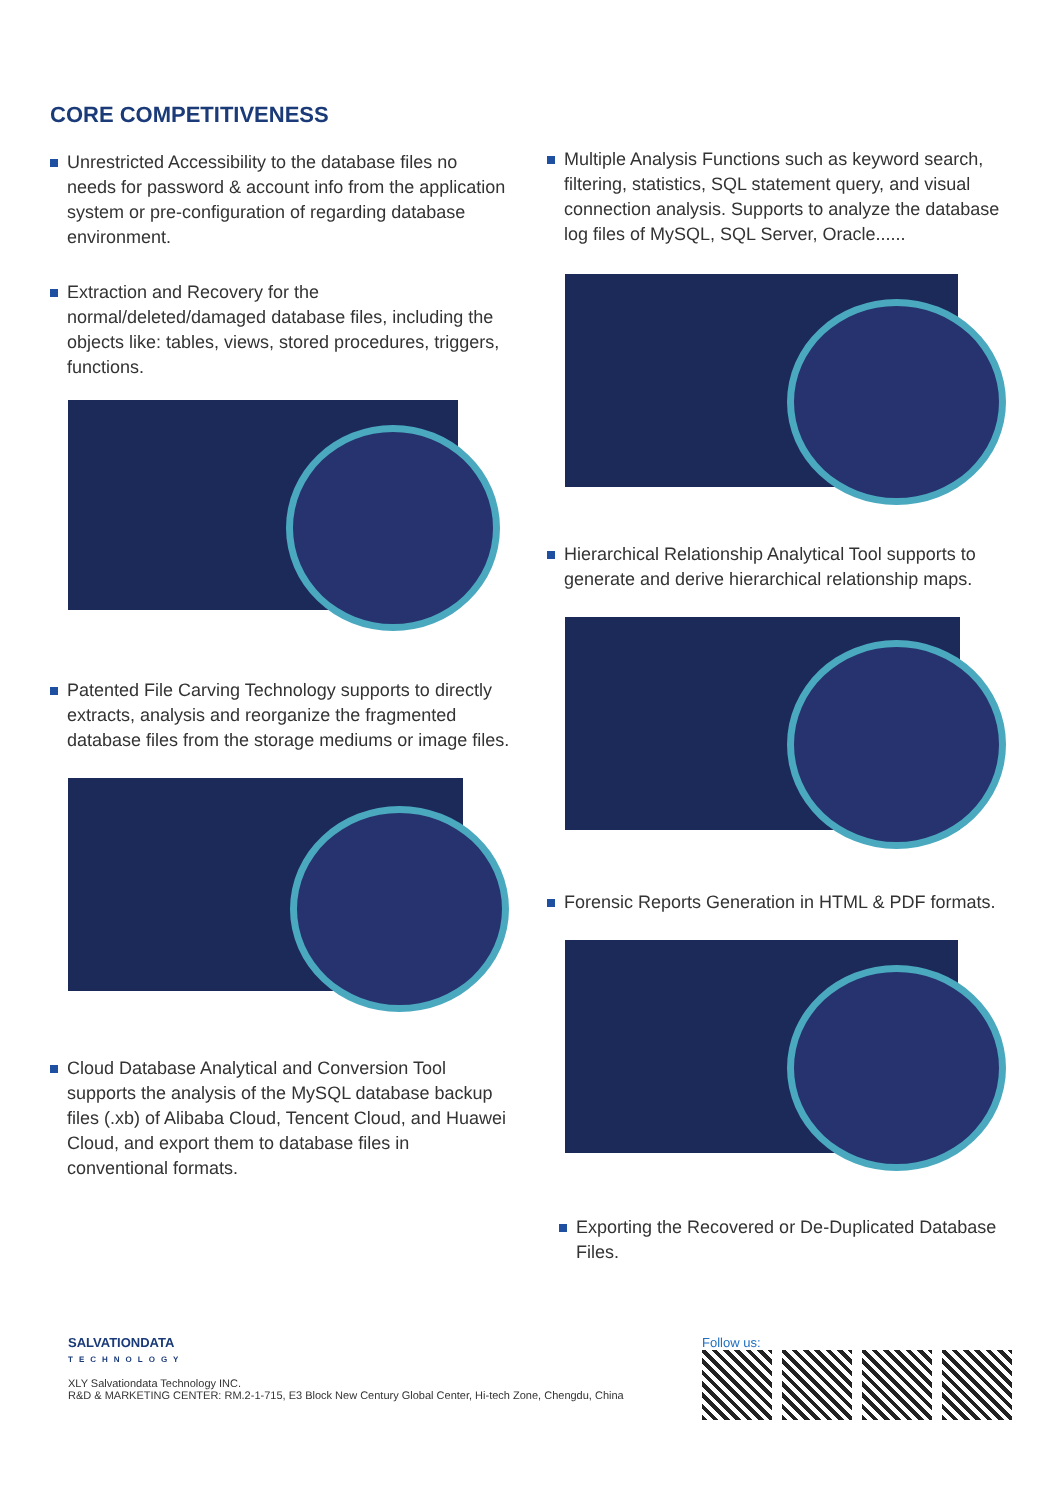CORE COMPETITIVENESS
Unrestricted Accessibility to the database files no needs for password & account info from the application system or pre-configuration of regarding database environment.
Extraction and Recovery for the normal/deleted/damaged database files, including the objects like: tables, views, stored procedures, triggers, functions.
Patented File Carving Technology supports to directly extracts, analysis and reorganize the fragmented database files from the storage mediums or image files.
Cloud Database Analytical and Conversion Tool supports the analysis of the MySQL database backup files (.xb) of Alibaba Cloud, Tencent Cloud, and Huawei Cloud, and export them to database files in conventional formats.
Multiple Analysis Functions such as keyword search, filtering, statistics, SQL statement query, and visual connection analysis. Supports to analyze the database log files of MySQL, SQL Server, Oracle......
Hierarchical Relationship Analytical Tool supports to generate and derive hierarchical relationship maps.
Forensic Reports Generation in HTML & PDF formats.
Exporting the Recovered or De-Duplicated Database Files.
SALVATIONDATA
TECHNOLOGY
XLY Salvationdata Technology INC.
R&D & MARKETING CENTER: RM.2-1-715, E3 Block New Century Global Center, Hi-tech Zone, Chengdu, China
Follow us: